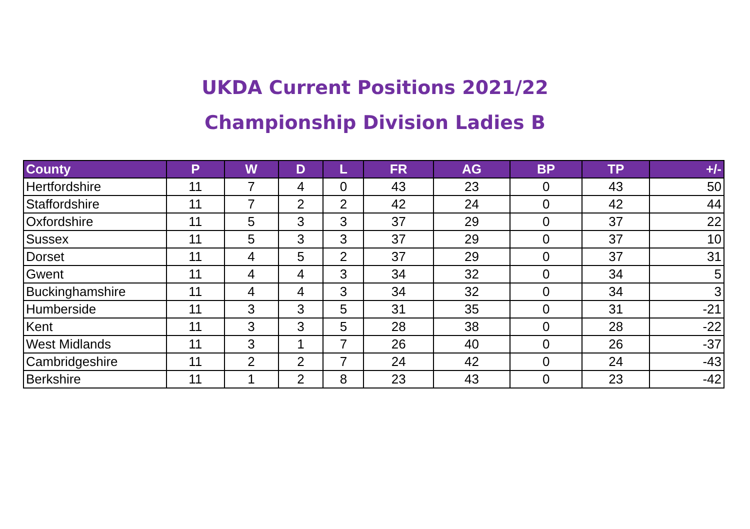UKDA Current Positions 2021/22
Championship Division Ladies B
| County | P | W | D | L | FR | AG | BP | TP | +/- |
| --- | --- | --- | --- | --- | --- | --- | --- | --- | --- |
| Hertfordshire | 11 | 7 | 4 | 0 | 43 | 23 | 0 | 43 | 50 |
| Staffordshire | 11 | 7 | 2 | 2 | 42 | 24 | 0 | 42 | 44 |
| Oxfordshire | 11 | 5 | 3 | 3 | 37 | 29 | 0 | 37 | 22 |
| Sussex | 11 | 5 | 3 | 3 | 37 | 29 | 0 | 37 | 10 |
| Dorset | 11 | 4 | 5 | 2 | 37 | 29 | 0 | 37 | 31 |
| Gwent | 11 | 4 | 4 | 3 | 34 | 32 | 0 | 34 | 5 |
| Buckinghamshire | 11 | 4 | 4 | 3 | 34 | 32 | 0 | 34 | 3 |
| Humberside | 11 | 3 | 3 | 5 | 31 | 35 | 0 | 31 | -21 |
| Kent | 11 | 3 | 3 | 5 | 28 | 38 | 0 | 28 | -22 |
| West Midlands | 11 | 3 | 1 | 7 | 26 | 40 | 0 | 26 | -37 |
| Cambridgeshire | 11 | 2 | 2 | 7 | 24 | 42 | 0 | 24 | -43 |
| Berkshire | 11 | 1 | 2 | 8 | 23 | 43 | 0 | 23 | -42 |